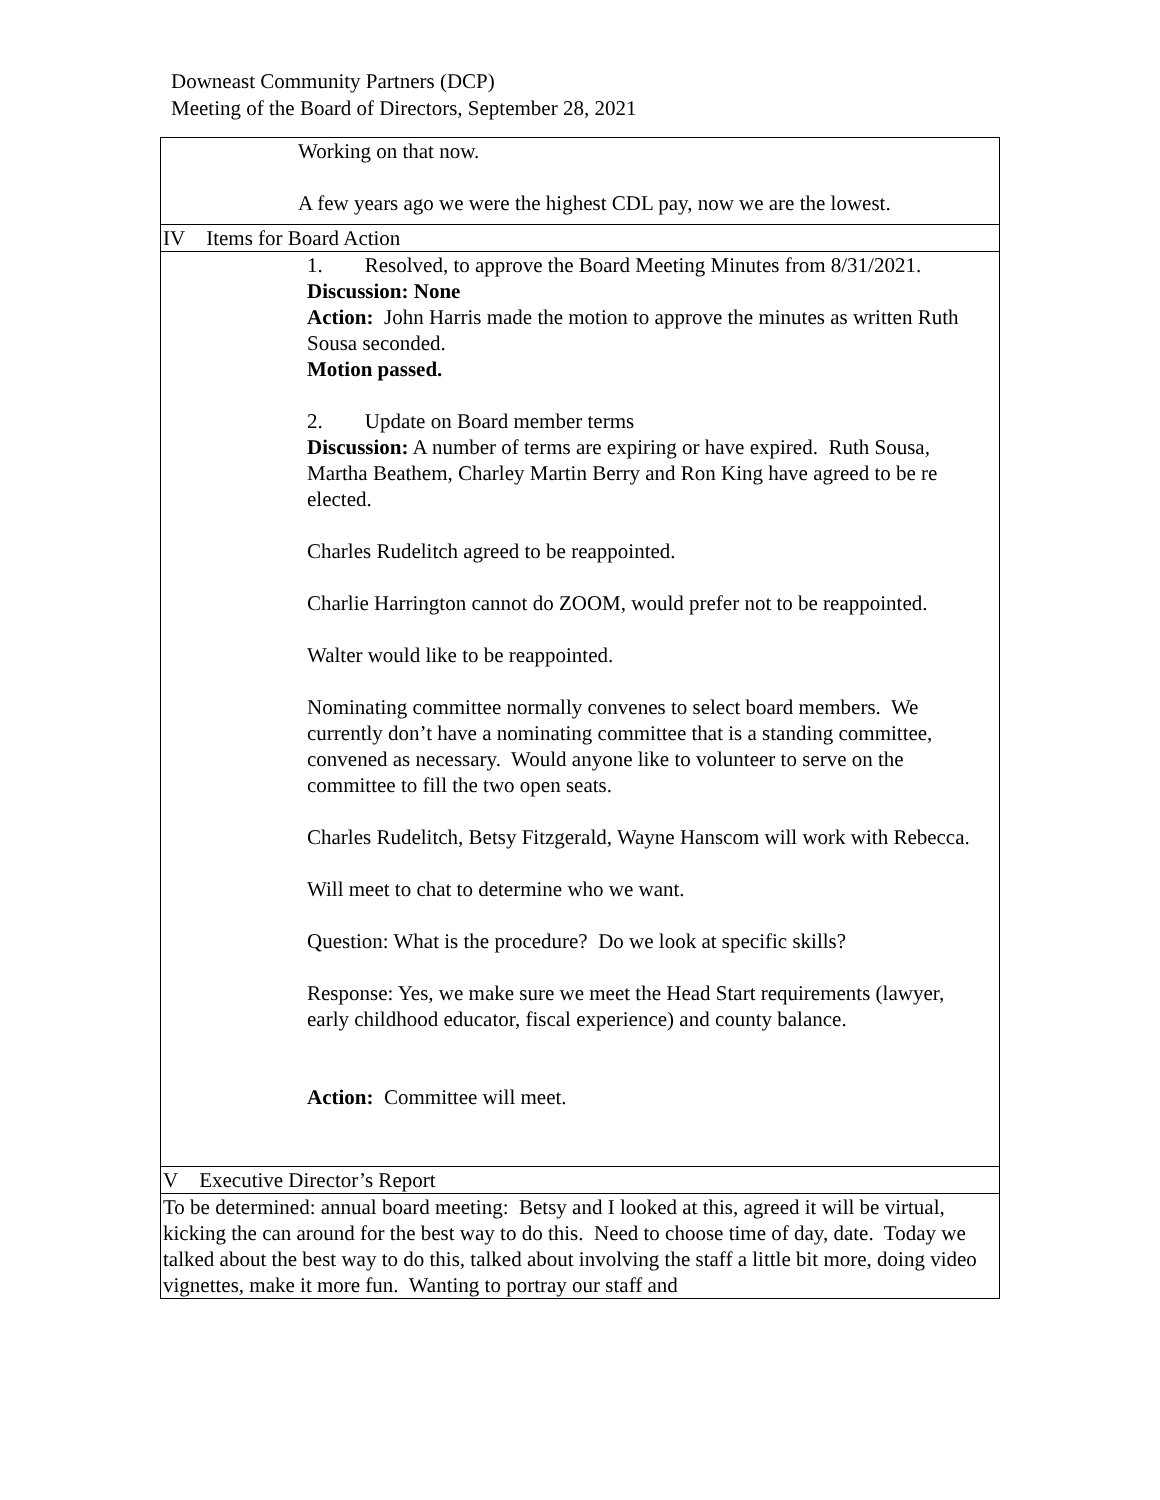Downeast Community Partners (DCP)
Meeting of the Board of Directors, September 28, 2021
| Working on that now. A few years ago we were the highest CDL pay, now we are the lowest. |
| IV Items for Board Action |
| 1. Resolved, to approve the Board Meeting Minutes from 8/31/2021. Discussion: None Action: John Harris made the motion to approve the minutes as written Ruth Sousa seconded. Motion passed. 2. Update on Board member terms Discussion: A number of terms are expiring or have expired. Ruth Sousa, Martha Beathem, Charley Martin Berry and Ron King have agreed to be re elected. Charles Rudelitch agreed to be reappointed. Charlie Harrington cannot do ZOOM, would prefer not to be reappointed. Walter would like to be reappointed. Nominating committee normally convenes to select board members. We currently don’t have a nominating committee that is a standing committee, convened as necessary. Would anyone like to volunteer to serve on the committee to fill the two open seats. Charles Rudelitch, Betsy Fitzgerald, Wayne Hanscom will work with Rebecca. Will meet to chat to determine who we want. Question: What is the procedure? Do we look at specific skills? Response: Yes, we make sure we meet the Head Start requirements (lawyer, early childhood educator, fiscal experience) and county balance. Action: Committee will meet. |
| V Executive Director’s Report |
| To be determined: annual board meeting: Betsy and I looked at this, agreed it will be virtual, kicking the can around for the best way to do this. Need to choose time of day, date. Today we talked about the best way to do this, talked about involving the staff a little bit more, doing video vignettes, make it more fun. Wanting to portray our staff and |